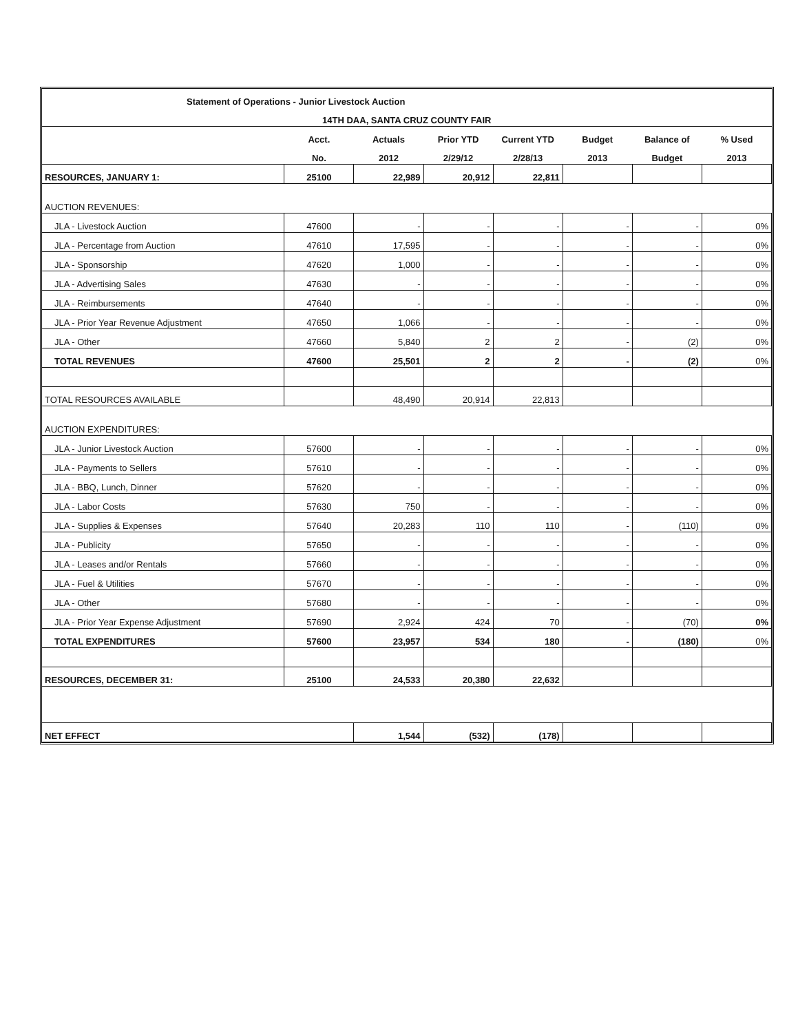| Statement of Operations - Junior Livestock Auction | | | | | | | |
| --- | --- | --- | --- | --- | --- | --- | --- |
| 14TH DAA, SANTA CRUZ COUNTY FAIR | | | | | | | |
| | Acct. | Actuals | Prior YTD | Current YTD | Budget | Balance of | % Used |
| | No. | 2012 | 2/29/12 | 2/28/13 | 2013 | Budget | 2013 |
| RESOURCES, JANUARY 1: | 25100 | 22,989 | 20,912 | 22,811 | | | |
| AUCTION REVENUES: | | | | | | | |
| JLA - Livestock Auction | 47600 | - | - | - | - | - | 0% |
| JLA - Percentage from Auction | 47610 | 17,595 | - | - | - | - | 0% |
| JLA - Sponsorship | 47620 | 1,000 | - | - | - | - | 0% |
| JLA - Advertising Sales | 47630 | - | - | - | - | - | 0% |
| JLA - Reimbursements | 47640 | - | - | - | - | - | 0% |
| JLA - Prior Year Revenue Adjustment | 47650 | 1,066 | - | - | - | - | 0% |
| JLA - Other | 47660 | 5,840 | 2 | 2 | - | (2) | 0% |
| TOTAL REVENUES | 47600 | 25,501 | 2 | 2 | - | (2) | 0% |
| TOTAL RESOURCES AVAILABLE | | 48,490 | 20,914 | 22,813 | | | |
| AUCTION EXPENDITURES: | | | | | | | |
| JLA - Junior Livestock Auction | 57600 | - | - | - | - | - | 0% |
| JLA - Payments to Sellers | 57610 | - | - | - | - | - | 0% |
| JLA - BBQ, Lunch, Dinner | 57620 | - | - | - | - | - | 0% |
| JLA - Labor Costs | 57630 | 750 | - | - | - | - | 0% |
| JLA - Supplies & Expenses | 57640 | 20,283 | 110 | 110 | - | (110) | 0% |
| JLA - Publicity | 57650 | - | - | - | - | - | 0% |
| JLA - Leases and/or Rentals | 57660 | - | - | - | - | - | 0% |
| JLA - Fuel & Utilities | 57670 | - | - | - | - | - | 0% |
| JLA - Other | 57680 | - | - | - | - | - | 0% |
| JLA - Prior Year Expense Adjustment | 57690 | 2,924 | 424 | 70 | - | (70) | 0% |
| TOTAL EXPENDITURES | 57600 | 23,957 | 534 | 180 | - | (180) | 0% |
| RESOURCES, DECEMBER 31: | 25100 | 24,533 | 20,380 | 22,632 | | | |
| NET EFFECT | | 1,544 | (532) | (178) | | | |